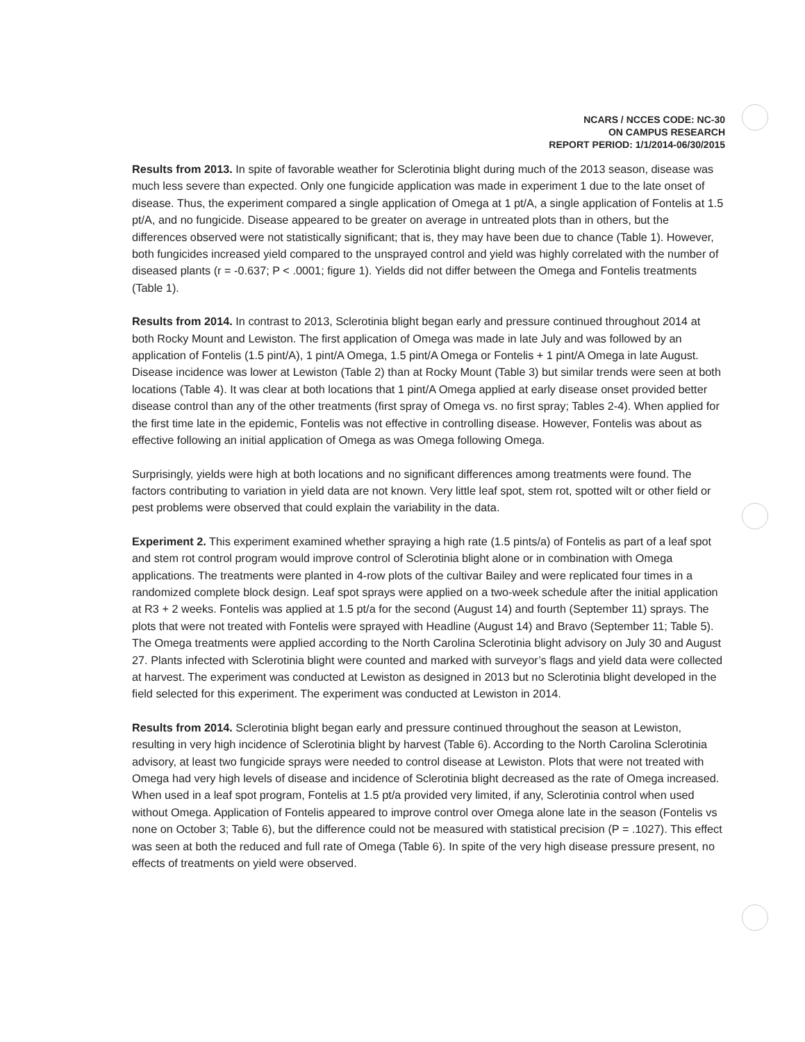NCARS / NCCES CODE: NC-30
ON CAMPUS RESEARCH
REPORT PERIOD: 1/1/2014-06/30/2015
Results from 2013. In spite of favorable weather for Sclerotinia blight during much of the 2013 season, disease was much less severe than expected. Only one fungicide application was made in experiment 1 due to the late onset of disease. Thus, the experiment compared a single application of Omega at 1 pt/A, a single application of Fontelis at 1.5 pt/A, and no fungicide. Disease appeared to be greater on average in untreated plots than in others, but the differences observed were not statistically significant; that is, they may have been due to chance (Table 1). However, both fungicides increased yield compared to the unsprayed control and yield was highly correlated with the number of diseased plants (r = -0.637; P < .0001; figure 1). Yields did not differ between the Omega and Fontelis treatments (Table 1).
Results from 2014. In contrast to 2013, Sclerotinia blight began early and pressure continued throughout 2014 at both Rocky Mount and Lewiston. The first application of Omega was made in late July and was followed by an application of Fontelis (1.5 pint/A), 1 pint/A Omega, 1.5 pint/A Omega or Fontelis + 1 pint/A Omega in late August. Disease incidence was lower at Lewiston (Table 2) than at Rocky Mount (Table 3) but similar trends were seen at both locations (Table 4). It was clear at both locations that 1 pint/A Omega applied at early disease onset provided better disease control than any of the other treatments (first spray of Omega vs. no first spray; Tables 2-4). When applied for the first time late in the epidemic, Fontelis was not effective in controlling disease. However, Fontelis was about as effective following an initial application of Omega as was Omega following Omega.
Surprisingly, yields were high at both locations and no significant differences among treatments were found. The factors contributing to variation in yield data are not known. Very little leaf spot, stem rot, spotted wilt or other field or pest problems were observed that could explain the variability in the data.
Experiment 2. This experiment examined whether spraying a high rate (1.5 pints/a) of Fontelis as part of a leaf spot and stem rot control program would improve control of Sclerotinia blight alone or in combination with Omega applications. The treatments were planted in 4-row plots of the cultivar Bailey and were replicated four times in a randomized complete block design. Leaf spot sprays were applied on a two-week schedule after the initial application at R3 + 2 weeks. Fontelis was applied at 1.5 pt/a for the second (August 14) and fourth (September 11) sprays. The plots that were not treated with Fontelis were sprayed with Headline (August 14) and Bravo (September 11; Table 5). The Omega treatments were applied according to the North Carolina Sclerotinia blight advisory on July 30 and August 27. Plants infected with Sclerotinia blight were counted and marked with surveyor’s flags and yield data were collected at harvest. The experiment was conducted at Lewiston as designed in 2013 but no Sclerotinia blight developed in the field selected for this experiment. The experiment was conducted at Lewiston in 2014.
Results from 2014. Sclerotinia blight began early and pressure continued throughout the season at Lewiston, resulting in very high incidence of Sclerotinia blight by harvest (Table 6). According to the North Carolina Sclerotinia advisory, at least two fungicide sprays were needed to control disease at Lewiston. Plots that were not treated with Omega had very high levels of disease and incidence of Sclerotinia blight decreased as the rate of Omega increased. When used in a leaf spot program, Fontelis at 1.5 pt/a provided very limited, if any, Sclerotinia control when used without Omega. Application of Fontelis appeared to improve control over Omega alone late in the season (Fontelis vs none on October 3; Table 6), but the difference could not be measured with statistical precision (P = .1027). This effect was seen at both the reduced and full rate of Omega (Table 6). In spite of the very high disease pressure present, no effects of treatments on yield were observed.